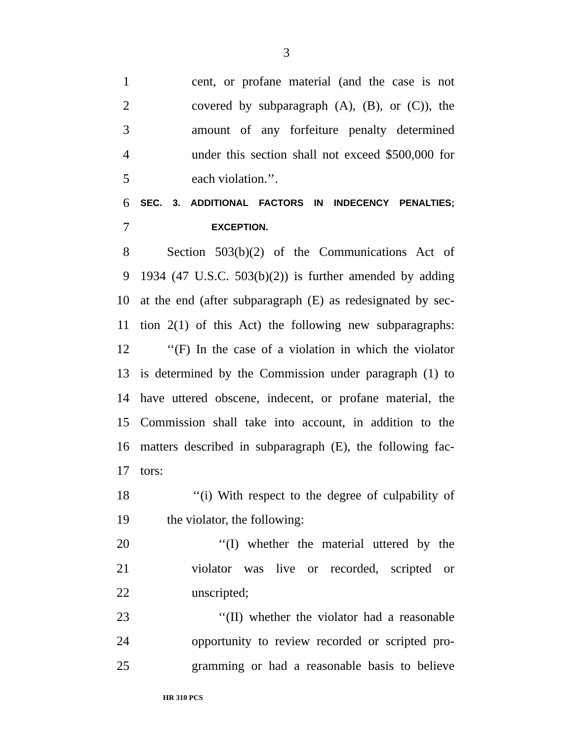3
1 cent, or profane material (and the case is not
2 covered by subparagraph (A), (B), or (C)), the
3 amount of any forfeiture penalty determined
4 under this section shall not exceed $500,000 for
5 each violation.’’.
6 SEC. 3. ADDITIONAL FACTORS IN INDECENCY PENALTIES;
7 EXCEPTION.
8 Section 503(b)(2) of the Communications Act of
9 1934 (47 U.S.C. 503(b)(2)) is further amended by adding
10 at the end (after subparagraph (E) as redesignated by sec-
11 tion 2(1) of this Act) the following new subparagraphs:
12 ‘‘(F) In the case of a violation in which the violator
13 is determined by the Commission under paragraph (1) to
14 have uttered obscene, indecent, or profane material, the
15 Commission shall take into account, in addition to the
16 matters described in subparagraph (E), the following fac-
17 tors:
18 ‘‘(i) With respect to the degree of culpability of
19 the violator, the following:
20 ‘‘(I) whether the material uttered by the
21 violator was live or recorded, scripted or
22 unscripted;
23 ‘‘(II) whether the violator had a reasonable
24 opportunity to review recorded or scripted pro-
25 gramming or had a reasonable basis to believe
HR 310 PCS